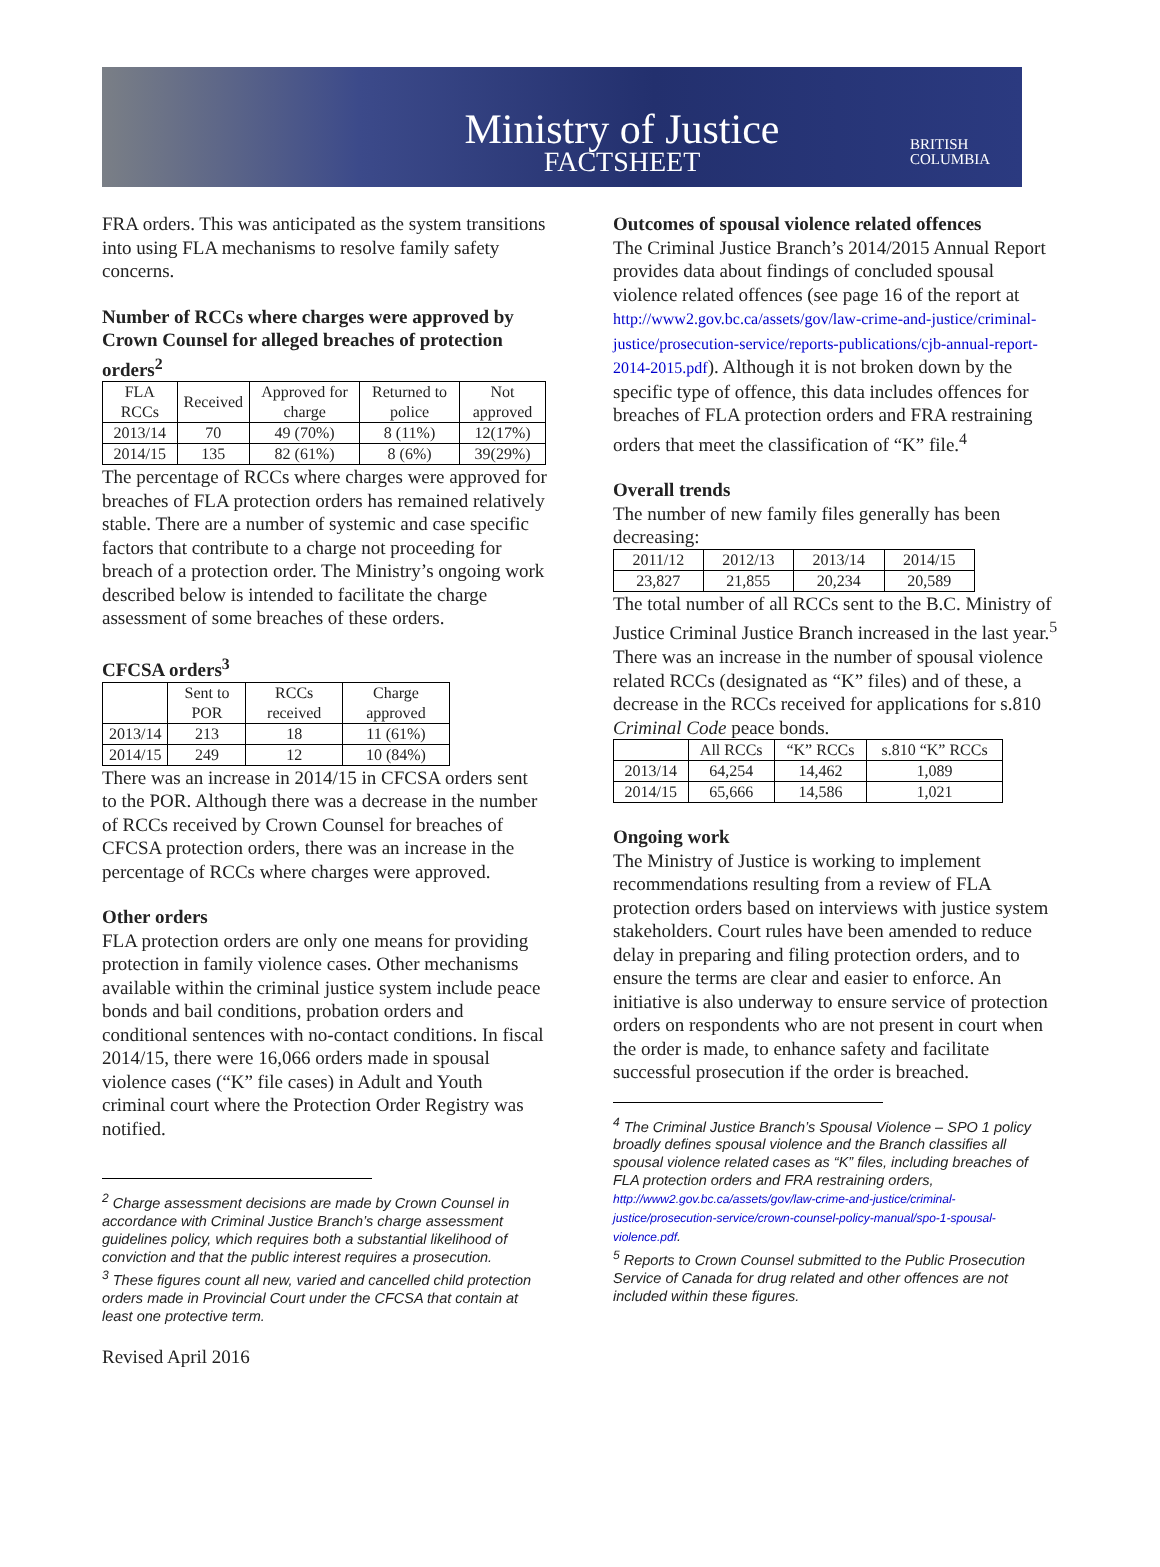Ministry of Justice
FACTSHEET
BRITISH
COLUMBIA
FRA orders. This was anticipated as the system transitions into using FLA mechanisms to resolve family safety concerns.
Number of RCCs where charges were approved by Crown Counsel for alleged breaches of protection orders<sup>2</sup>
| FLA RCCs | Received | Approved for charge | Returned to police | Not approved |
| --- | --- | --- | --- | --- |
| 2013/14 | 70 | 49 (70%) | 8 (11%) | 12(17%) |
| 2014/15 | 135 | 82 (61%) | 8 (6%) | 39(29%) |
The percentage of RCCs where charges were approved for breaches of FLA protection orders has remained relatively stable. There are a number of systemic and case specific factors that contribute to a charge not proceeding for breach of a protection order. The Ministry’s ongoing work described below is intended to facilitate the charge assessment of some breaches of these orders.
CFCSA orders<sup>3</sup>
| | Sent to POR | RCCs received | Charge approved |
| --- | --- | --- | --- |
| 2013/14 | 213 | 18 | 11 (61%) |
| 2014/15 | 249 | 12 | 10 (84%) |
There was an increase in 2014/15 in CFCSA orders sent to the POR. Although there was a decrease in the number of RCCs received by Crown Counsel for breaches of CFCSA protection orders, there was an increase in the percentage of RCCs where charges were approved.
Other orders
FLA protection orders are only one means for providing protection in family violence cases. Other mechanisms available within the criminal justice system include peace bonds and bail conditions, probation orders and conditional sentences with no-contact conditions. In fiscal 2014/15, there were 16,066 orders made in spousal violence cases (“K” file cases) in Adult and Youth criminal court where the Protection Order Registry was notified.
<sup>2</sup> Charge assessment decisions are made by Crown Counsel in accordance with Criminal Justice Branch’s charge assessment guidelines policy, which requires both a substantial likelihood of conviction and that the public interest requires a prosecution.
<sup>3</sup> These figures count all new, varied and cancelled child protection orders made in Provincial Court under the CFCSA that contain at least one protective term.
Revised April 2016
Outcomes of spousal violence related offences
The Criminal Justice Branch’s 2014/2015 Annual Report provides data about findings of concluded spousal violence related offences (see page 16 of the report at http://www2.gov.bc.ca/assets/gov/law-crime-and-justice/criminal-justice/prosecution-service/reports-publications/cjb-annual-report-2014-2015.pdf). Although it is not broken down by the specific type of offence, this data includes offences for breaches of FLA protection orders and FRA restraining orders that meet the classification of “K” file.<sup>4</sup>
Overall trends
The number of new family files generally has been decreasing:
| 2011/12 | 2012/13 | 2013/14 | 2014/15 |
| 23,827 | 21,855 | 20,234 | 20,589 |
The total number of all RCCs sent to the B.C. Ministry of Justice Criminal Justice Branch increased in the last year.<sup>5</sup> There was an increase in the number of spousal violence related RCCs (designated as “K” files) and of these, a decrease in the RCCs received for applications for s.810 Criminal Code peace bonds.
| | All RCCs | “K” RCCs | s.810 “K” RCCs |
| --- | --- | --- | --- |
| 2013/14 | 64,254 | 14,462 | 1,089 |
| 2014/15 | 65,666 | 14,586 | 1,021 |
Ongoing work
The Ministry of Justice is working to implement recommendations resulting from a review of FLA protection orders based on interviews with justice system stakeholders. Court rules have been amended to reduce delay in preparing and filing protection orders, and to ensure the terms are clear and easier to enforce. An initiative is also underway to ensure service of protection orders on respondents who are not present in court when the order is made, to enhance safety and facilitate successful prosecution if the order is breached.
<sup>4</sup> The Criminal Justice Branch’s Spousal Violence – SPO 1 policy broadly defines spousal violence and the Branch classifies all spousal violence related cases as “K” files, including breaches of FLA protection orders and FRA restraining orders, http://www2.gov.bc.ca/assets/gov/law-crime-and-justice/criminal-justice/prosecution-service/crown-counsel-policy-manual/spo-1-spousal-violence.pdf.
<sup>5</sup> Reports to Crown Counsel submitted to the Public Prosecution Service of Canada for drug related and other offences are not included within these figures.